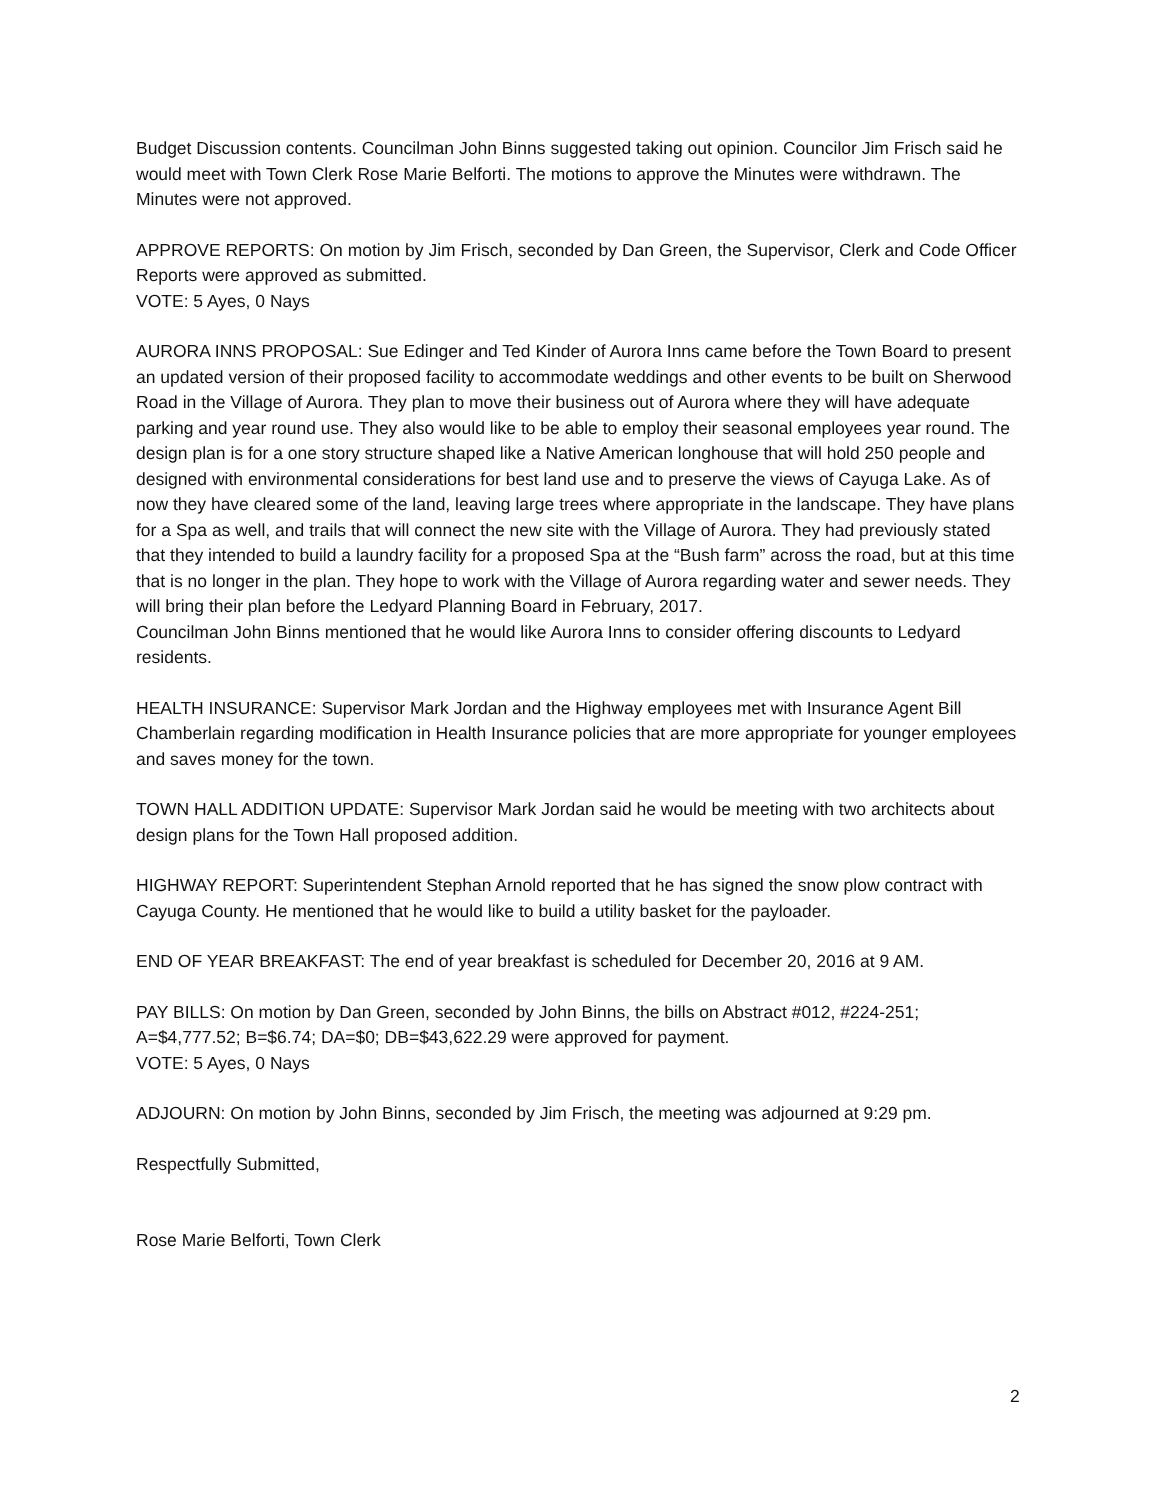Budget Discussion contents. Councilman John Binns suggested taking out opinion. Councilor Jim Frisch said he would meet with Town Clerk Rose Marie Belforti. The motions to approve the Minutes were withdrawn. The Minutes were not approved.
APPROVE REPORTS: On motion by Jim Frisch, seconded by Dan Green, the Supervisor, Clerk and Code Officer Reports were approved as submitted.
VOTE: 5 Ayes, 0 Nays
AURORA INNS PROPOSAL: Sue Edinger and Ted Kinder of Aurora Inns came before the Town Board to present an updated version of their proposed facility to accommodate weddings and other events to be built on Sherwood Road in the Village of Aurora. They plan to move their business out of Aurora where they will have adequate parking and year round use. They also would like to be able to employ their seasonal employees year round. The design plan is for a one story structure shaped like a Native American longhouse that will hold 250 people and designed with environmental considerations for best land use and to preserve the views of Cayuga Lake. As of now they have cleared some of the land, leaving large trees where appropriate in the landscape. They have plans for a Spa as well, and trails that will connect the new site with the Village of Aurora. They had previously stated that they intended to build a laundry facility for a proposed Spa at the “Bush farm” across the road, but at this time that is no longer in the plan. They hope to work with the Village of Aurora regarding water and sewer needs. They will bring their plan before the Ledyard Planning Board in February, 2017.
Councilman John Binns mentioned that he would like Aurora Inns to consider offering discounts to Ledyard residents.
HEALTH INSURANCE: Supervisor Mark Jordan and the Highway employees met with Insurance Agent Bill Chamberlain regarding modification in Health Insurance policies that are more appropriate for younger employees and saves money for the town.
TOWN HALL ADDITION UPDATE: Supervisor Mark Jordan said he would be meeting with two architects about design plans for the Town Hall proposed addition.
HIGHWAY REPORT: Superintendent Stephan Arnold reported that he has signed the snow plow contract with Cayuga County. He mentioned that he would like to build a utility basket for the payloader.
END OF YEAR BREAKFAST: The end of year breakfast is scheduled for December 20, 2016 at 9 AM.
PAY BILLS: On motion by Dan Green, seconded by John Binns, the bills on Abstract #012, #224-251; A=$4,777.52; B=$6.74; DA=$0; DB=$43,622.29 were approved for payment.
VOTE: 5 Ayes, 0 Nays
ADJOURN: On motion by John Binns, seconded by Jim Frisch, the meeting was adjourned at 9:29 pm.
Respectfully Submitted,
Rose Marie Belforti, Town Clerk
2